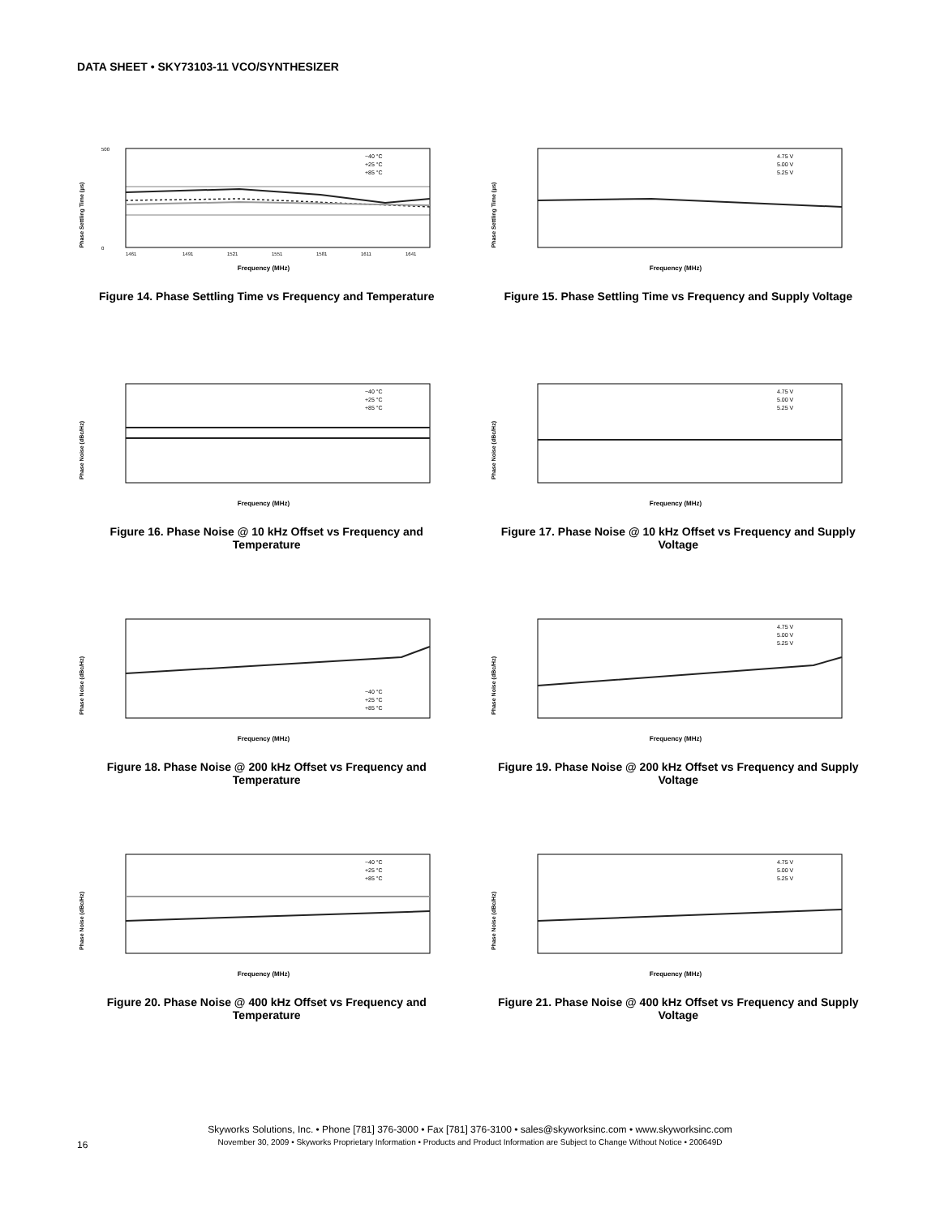DATA SHEET • SKY73103-11 VCO/SYNTHESIZER
Phase Settling Time (µs)
500
0
−40 °C
+25 °C
+85 °C
1461
1491
1521
1551
1581
1611
1641
Frequency (MHz)
Figure 14. Phase Settling Time vs Frequency and Temperature
Phase Settling Time (µs)
4.75 V
5.00 V
5.25 V
Frequency (MHz)
Figure 15. Phase Settling Time vs Frequency and Supply Voltage
Phase Noise (dBc/Hz)
−40 °C
+25 °C
+85 °C
Frequency (MHz)
Figure 16. Phase Noise @ 10 kHz Offset vs Frequency and Temperature
Phase Noise (dBc/Hz)
4.75 V
5.00 V
5.25 V
Frequency (MHz)
Figure 17. Phase Noise @ 10 kHz Offset vs Frequency and Supply Voltage
Phase Noise (dBc/Hz)
−40 °C
+25 °C
+85 °C
Frequency (MHz)
Figure 18. Phase Noise @ 200 kHz Offset vs Frequency and Temperature
Phase Noise (dBc/Hz)
4.75 V
5.00 V
5.25 V
Frequency (MHz)
Figure 19. Phase Noise @ 200 kHz Offset vs Frequency and Supply Voltage
Phase Noise (dBc/Hz)
−40 °C
+25 °C
+85 °C
Frequency (MHz)
Figure 20. Phase Noise @ 400 kHz Offset vs Frequency and Temperature
Phase Noise (dBc/Hz)
4.75 V
5.00 V
5.25 V
Frequency (MHz)
Figure 21. Phase Noise @ 400 kHz Offset vs Frequency and Supply Voltage
Skyworks Solutions, Inc. • Phone [781] 376-3000 • Fax [781] 376-3100 • sales@skyworksinc.com • www.skyworksinc.com
November 30, 2009 • Skyworks Proprietary Information • Products and Product Information are Subject to Change Without Notice • 200649D
16